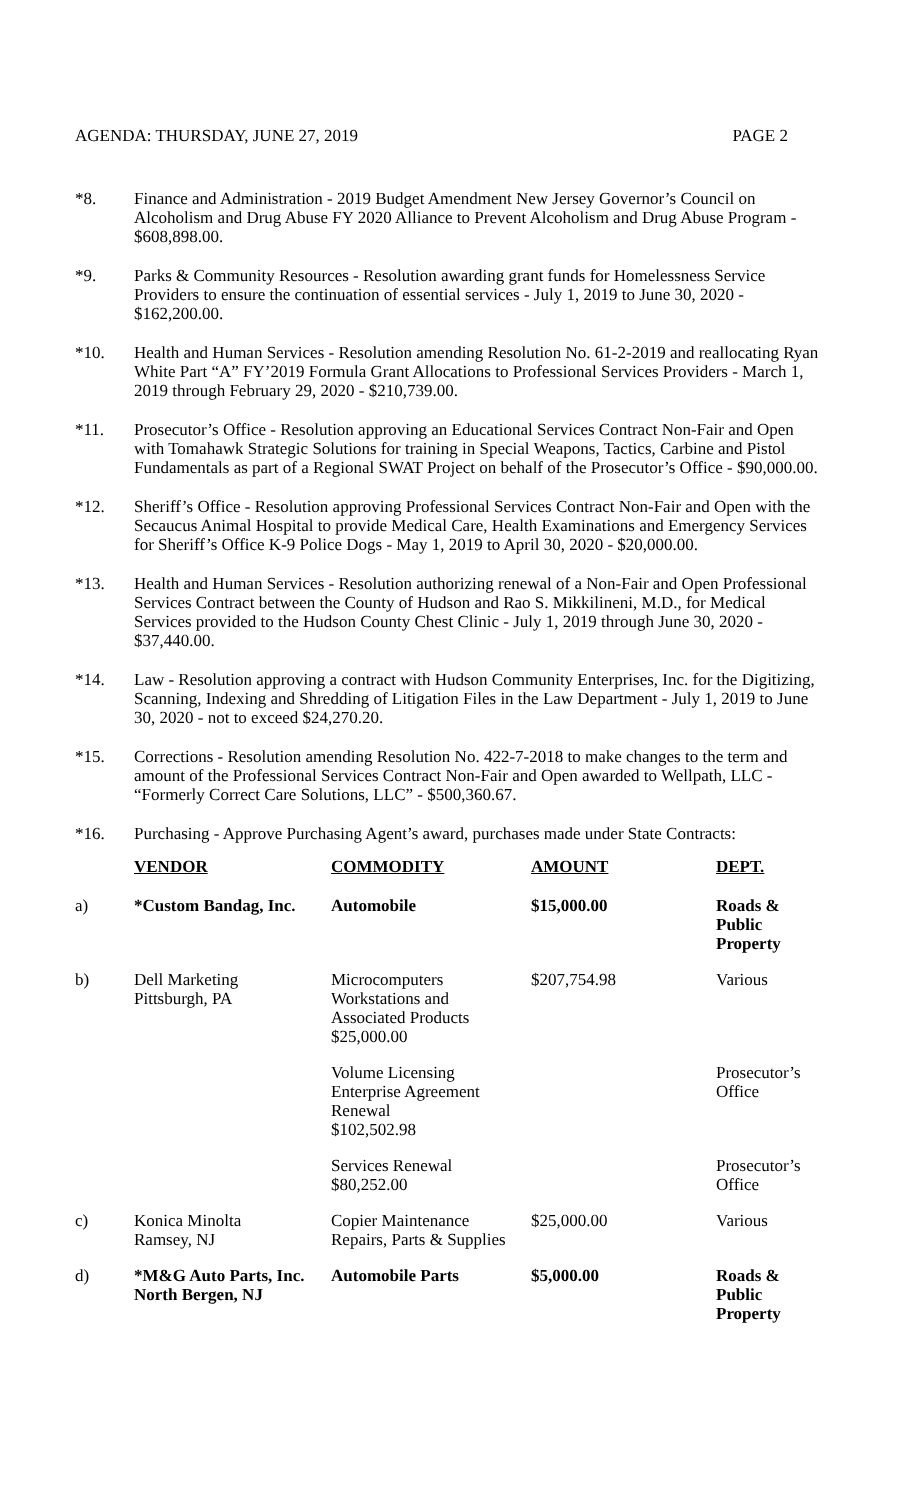AGENDA: THURSDAY, JUNE 27, 2019 PAGE 2
*8. Finance and Administration - 2019 Budget Amendment New Jersey Governor’s Council on Alcoholism and Drug Abuse FY 2020 Alliance to Prevent Alcoholism and Drug Abuse Program - $608,898.00.
*9. Parks & Community Resources - Resolution awarding grant funds for Homelessness Service Providers to ensure the continuation of essential services - July 1, 2019 to June 30, 2020 - $162,200.00.
*10. Health and Human Services - Resolution amending Resolution No. 61-2-2019 and reallocating Ryan White Part “A” FY’2019 Formula Grant Allocations to Professional Services Providers - March 1, 2019 through February 29, 2020 - $210,739.00.
*11. Prosecutor’s Office - Resolution approving an Educational Services Contract Non-Fair and Open with Tomahawk Strategic Solutions for training in Special Weapons, Tactics, Carbine and Pistol Fundamentals as part of a Regional SWAT Project on behalf of the Prosecutor’s Office - $90,000.00.
*12. Sheriff’s Office - Resolution approving Professional Services Contract Non-Fair and Open with the Secaucus Animal Hospital to provide Medical Care, Health Examinations and Emergency Services for Sheriff’s Office K-9 Police Dogs - May 1, 2019 to April 30, 2020 - $20,000.00.
*13. Health and Human Services - Resolution authorizing renewal of a Non-Fair and Open Professional Services Contract between the County of Hudson and Rao S. Mikkilineni, M.D., for Medical Services provided to the Hudson County Chest Clinic - July 1, 2019 through June 30, 2020 - $37,440.00.
*14. Law - Resolution approving a contract with Hudson Community Enterprises, Inc. for the Digitizing, Scanning, Indexing and Shredding of Litigation Files in the Law Department - July 1, 2019 to June 30, 2020 - not to exceed $24,270.20.
*15. Corrections - Resolution amending Resolution No. 422-7-2018 to make changes to the term and amount of the Professional Services Contract Non-Fair and Open awarded to Wellpath, LLC - “Formerly Correct Care Solutions, LLC” - $500,360.67.
*16. Purchasing - Approve Purchasing Agent’s award, purchases made under State Contracts:
| | VENDOR | COMMODITY | AMOUNT | DEPT. |
| --- | --- | --- | --- | --- |
| a) | *Custom Bandag, Inc. | Automobile | $15,000.00 | Roads & Public Property |
| b) | Dell Marketing Pittsburgh, PA | Microcomputers Workstations and Associated Products $25,000.00 | $207,754.98 | Various |
| | | Volume Licensing Enterprise Agreement Renewal $102,502.98 | | Prosecutor’s Office |
| | | Services Renewal $80,252.00 | | Prosecutor’s Office |
| c) | Konica Minolta Ramsey, NJ | Copier Maintenance Repairs, Parts & Supplies | $25,000.00 | Various |
| d) | *M&G Auto Parts, Inc. North Bergen, NJ | Automobile Parts | $5,000.00 | Roads & Public Property |